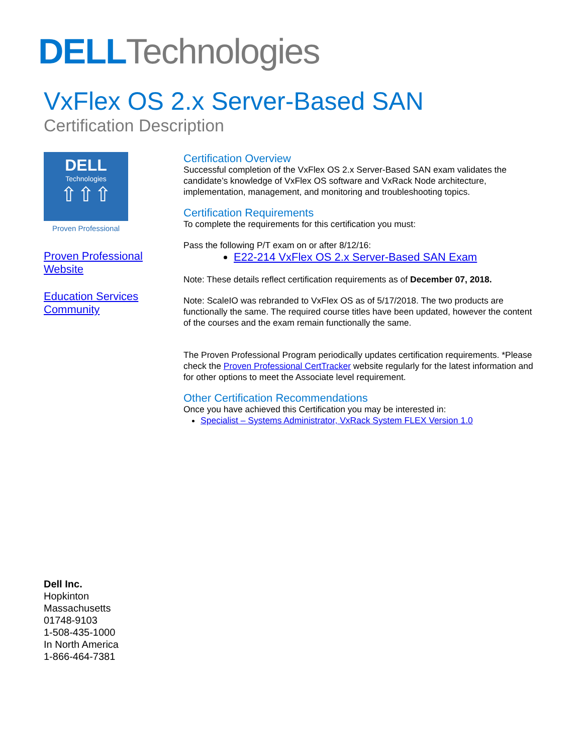DELL Technologies
VxFlex OS 2.x Server-Based SAN
Certification Description
DELL
Technologies
⇧⇧⇧
Proven Professional
Proven Professional Website
Education Services Community
Certification Overview
Successful completion of the VxFlex OS 2.x Server-Based SAN exam validates the candidate’s knowledge of VxFlex OS software and VxRack Node architecture, implementation, management, and monitoring and troubleshooting topics.
Certification Requirements
To complete the requirements for this certification you must:
Pass the following P/T exam on or after 8/12/16:
E22-214 VxFlex OS 2.x Server-Based SAN Exam
Note: These details reflect certification requirements as of December 07, 2018.
Note: ScaleIO was rebranded to VxFlex OS as of 5/17/2018. The two products are functionally the same. The required course titles have been updated, however the content of the courses and the exam remain functionally the same.
The Proven Professional Program periodically updates certification requirements. *Please check the Proven Professional CertTracker website regularly for the latest information and for other options to meet the Associate level requirement.
Other Certification Recommendations
Once you have achieved this Certification you may be interested in:
Specialist – Systems Administrator, VxRack System FLEX Version 1.0
Dell Inc.
Hopkinton
Massachusetts
01748-9103
1-508-435-1000
In North America
1-866-464-7381